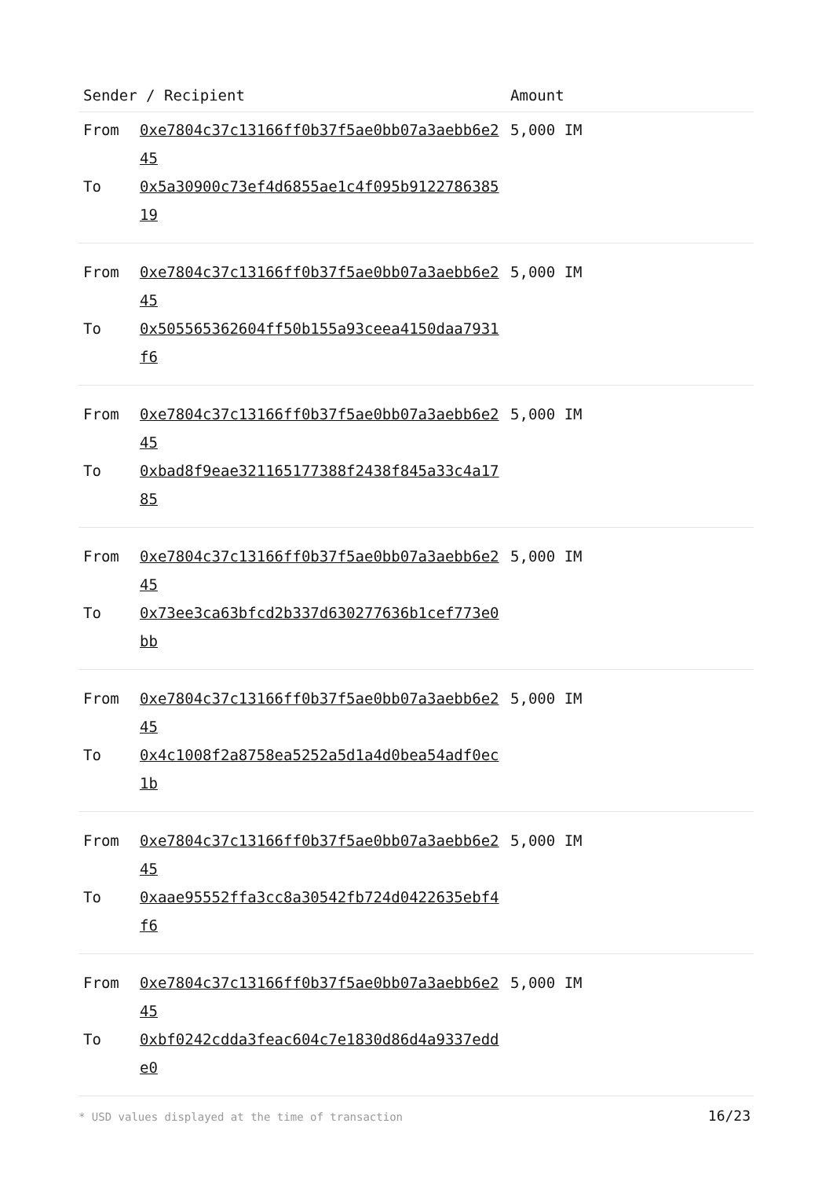| Sender / Recipient | | Amount |
| --- | --- | --- |
| From | 0xe7804c37c13166ff0b37f5ae0bb07a3aebb6e245 | 5,000 IM |
| To | 0x5a30900c73ef4d6855ae1c4f095b912278638519 | |
| From | 0xe7804c37c13166ff0b37f5ae0bb07a3aebb6e245 | 5,000 IM |
| To | 0x505565362604ff50b155a93ceea4150daa7931f6 | |
| From | 0xe7804c37c13166ff0b37f5ae0bb07a3aebb6e245 | 5,000 IM |
| To | 0xbad8f9eae321165177388f2438f845a33c4a1785 | |
| From | 0xe7804c37c13166ff0b37f5ae0bb07a3aebb6e245 | 5,000 IM |
| To | 0x73ee3ca63bfcd2b337d630277636b1cef773e0bb | |
| From | 0xe7804c37c13166ff0b37f5ae0bb07a3aebb6e245 | 5,000 IM |
| To | 0x4c1008f2a8758ea5252a5d1a4d0bea54adf0ec1b | |
| From | 0xe7804c37c13166ff0b37f5ae0bb07a3aebb6e245 | 5,000 IM |
| To | 0xaae95552ffa3cc8a30542fb724d0422635ebf4f6 | |
| From | 0xe7804c37c13166ff0b37f5ae0bb07a3aebb6e245 | 5,000 IM |
| To | 0xbf0242cdda3feac604c7e1830d86d4a9337edde0 | |
* USD values displayed at the time of transaction 16/23